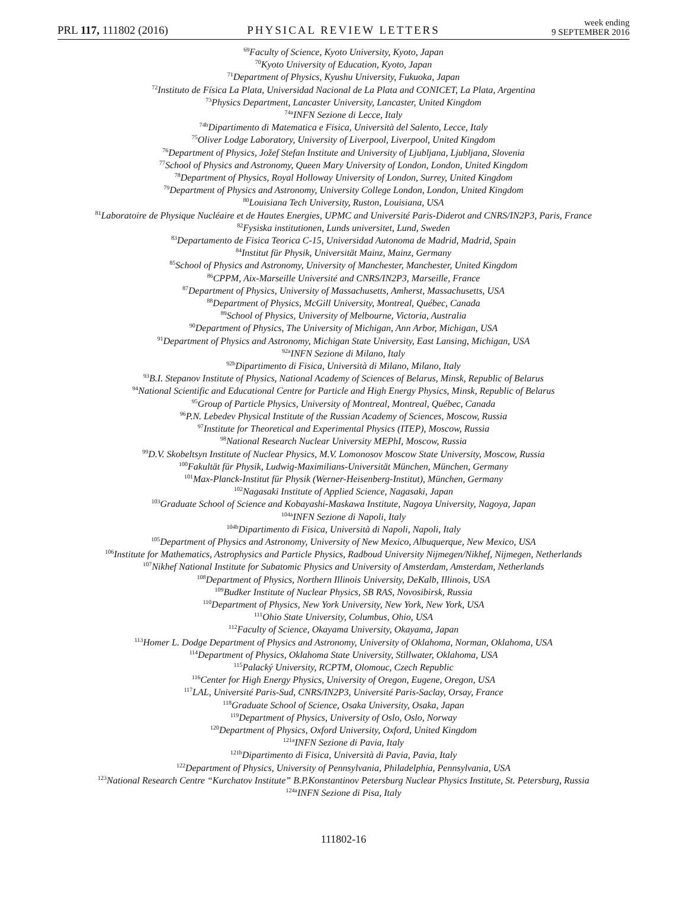PRL 117, 111802 (2016)
PHYSICAL REVIEW LETTERS
week ending
9 SEPTEMBER 2016
<sup>69</sup> Faculty of Science, Kyoto University, Kyoto, Japan
<sup>70</sup> Kyoto University of Education, Kyoto, Japan
<sup>71</sup> Department of Physics, Kyushu University, Fukuoka, Japan
<sup>72</sup> Instituto de Física La Plata, Universidad Nacional de La Plata and CONICET, La Plata, Argentina
<sup>73</sup> Physics Department, Lancaster University, Lancaster, United Kingdom
<sup>74a</sup>INFN Sezione di Lecce, Italy
<sup>74b</sup>Dipartimento di Matematica e Fisica, Università del Salento, Lecce, Italy
<sup>75</sup> Oliver Lodge Laboratory, University of Liverpool, Liverpool, United Kingdom
<sup>76</sup> Department of Physics, Jožef Stefan Institute and University of Ljubljana, Ljubljana, Slovenia
<sup>77</sup> School of Physics and Astronomy, Queen Mary University of London, London, United Kingdom
<sup>78</sup> Department of Physics, Royal Holloway University of London, Surrey, United Kingdom
<sup>79</sup> Department of Physics and Astronomy, University College London, London, United Kingdom
<sup>80</sup> Louisiana Tech University, Ruston, Louisiana, USA
<sup>81</sup> Laboratoire de Physique Nucléaire et de Hautes Energies, UPMC and Université Paris-Diderot and CNRS/IN2P3, Paris, France
<sup>82</sup> Fysiska institutionen, Lunds universitet, Lund, Sweden
<sup>83</sup> Departamento de Fisica Teorica C-15, Universidad Autonoma de Madrid, Madrid, Spain
<sup>84</sup> Institut für Physik, Universität Mainz, Mainz, Germany
<sup>85</sup> School of Physics and Astronomy, University of Manchester, Manchester, United Kingdom
<sup>86</sup>CPPM, Aix-Marseille Université and CNRS/IN2P3, Marseille, France
<sup>87</sup> Department of Physics, University of Massachusetts, Amherst, Massachusetts, USA
<sup>88</sup> Department of Physics, McGill University, Montreal, Québec, Canada
<sup>89</sup> School of Physics, University of Melbourne, Victoria, Australia
<sup>90</sup> Department of Physics, The University of Michigan, Ann Arbor, Michigan, USA
<sup>91</sup> Department of Physics and Astronomy, Michigan State University, East Lansing, Michigan, USA
<sup>92a</sup>INFN Sezione di Milano, Italy
<sup>92b</sup>Dipartimento di Fisica, Università di Milano, Milano, Italy
<sup>93</sup>B.I. Stepanov Institute of Physics, National Academy of Sciences of Belarus, Minsk, Republic of Belarus
<sup>94</sup> National Scientific and Educational Centre for Particle and High Energy Physics, Minsk, Republic of Belarus
<sup>95</sup> Group of Particle Physics, University of Montreal, Montreal, Québec, Canada
<sup>96</sup>P.N. Lebedev Physical Institute of the Russian Academy of Sciences, Moscow, Russia
<sup>97</sup> Institute for Theoretical and Experimental Physics (ITEP), Moscow, Russia
<sup>98</sup> National Research Nuclear University MEPhI, Moscow, Russia
<sup>99</sup> D.V. Skobeltsyn Institute of Nuclear Physics, M.V. Lomonosov Moscow State University, Moscow, Russia
<sup>100</sup> Fakultät für Physik, Ludwig-Maximilians-Universität München, München, Germany
<sup>101</sup> Max-Planck-Institut für Physik (Werner-Heisenberg-Institut), München, Germany
<sup>102</sup> Nagasaki Institute of Applied Science, Nagasaki, Japan
<sup>103</sup> Graduate School of Science and Kobayashi-Maskawa Institute, Nagoya University, Nagoya, Japan
<sup>104a</sup>INFN Sezione di Napoli, Italy
<sup>104b</sup>Dipartimento di Fisica, Università di Napoli, Napoli, Italy
<sup>105</sup> Department of Physics and Astronomy, University of New Mexico, Albuquerque, New Mexico, USA
<sup>106</sup> Institute for Mathematics, Astrophysics and Particle Physics, Radboud University Nijmegen/Nikhef, Nijmegen, Netherlands
<sup>107</sup> Nikhef National Institute for Subatomic Physics and University of Amsterdam, Amsterdam, Netherlands
<sup>108</sup> Department of Physics, Northern Illinois University, DeKalb, Illinois, USA
<sup>109</sup> Budker Institute of Nuclear Physics, SB RAS, Novosibirsk, Russia
<sup>110</sup> Department of Physics, New York University, New York, New York, USA
<sup>111</sup> Ohio State University, Columbus, Ohio, USA
<sup>112</sup> Faculty of Science, Okayama University, Okayama, Japan
<sup>113</sup> Homer L. Dodge Department of Physics and Astronomy, University of Oklahoma, Norman, Oklahoma, USA
<sup>114</sup> Department of Physics, Oklahoma State University, Stillwater, Oklahoma, USA
<sup>115</sup> Palacký University, RCPTM, Olomouc, Czech Republic
<sup>116</sup> Center for High Energy Physics, University of Oregon, Eugene, Oregon, USA
<sup>117</sup> LAL, Université Paris-Sud, CNRS/IN2P3, Université Paris-Saclay, Orsay, France
<sup>118</sup> Graduate School of Science, Osaka University, Osaka, Japan
<sup>119</sup> Department of Physics, University of Oslo, Oslo, Norway
<sup>120</sup> Department of Physics, Oxford University, Oxford, United Kingdom
<sup>121a</sup>INFN Sezione di Pavia, Italy
<sup>121b</sup>Dipartimento di Fisica, Università di Pavia, Pavia, Italy
<sup>122</sup> Department of Physics, University of Pennsylvania, Philadelphia, Pennsylvania, USA
<sup>123</sup> National Research Centre “Kurchatov Institute” B.P.Konstantinov Petersburg Nuclear Physics Institute, St. Petersburg, Russia
<sup>124a</sup>INFN Sezione di Pisa, Italy
111802-16